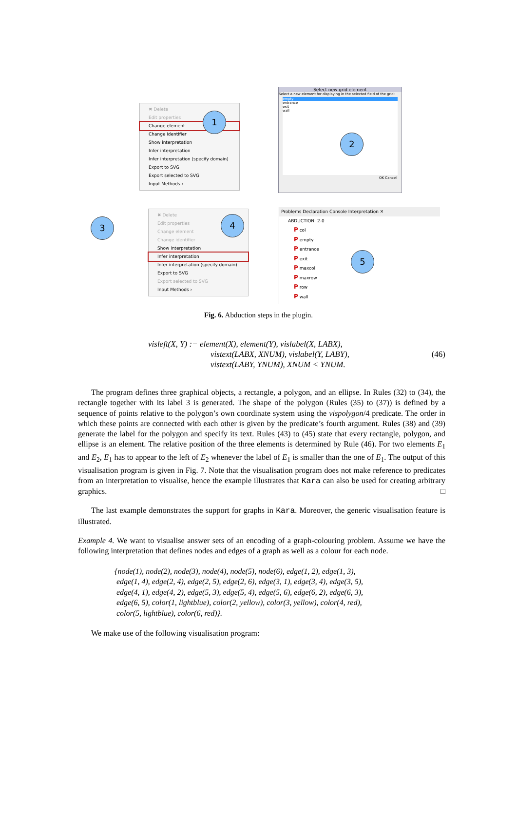✖ Delete
Edit properties
Change element
Change identifier
Show interpretation
Infer interpretation
Infer interpretation (specify domain)
Export to SVG
Export selected to SVG
Input Methods ›
1
Select new grid element
Select a new element for displaying in the selected field of the grid:
empty
entrance
exit
wall
OK Cancel
2
3
✖ Delete
Edit properties
Change element
Change identifier
Show interpretation
Infer interpretation
Infer interpretation (specify domain)
Export to SVG
Export selected to SVG
Input Methods ›
4
Problems Declaration Console Interpretation ✕
ABDUCTION: 2-0
P col
P empty
P entrance
P exit
P maxcol
P maxrow
P row
P wall
5
Fig. 6. Abduction steps in the plugin.
visleft(X, Y) :− element(X), element(Y), vislabel(X, LABX),
vistext(LABX, XNUM), vislabel(Y, LABY),
vistext(LABY, YNUM), XNUM < YNUM.
(46)
The program defines three graphical objects, a rectangle, a polygon, and an ellipse. In Rules (32) to (34), the rectangle together with its label 3 is generated. The shape of the polygon (Rules (35) to (37)) is defined by a sequence of points relative to the polygon’s own coordinate system using the vispolygon/4 predicate. The order in which these points are connected with each other is given by the predicate’s fourth argument. Rules (38) and (39) generate the label for the polygon and specify its text. Rules (43) to (45) state that every rectangle, polygon, and ellipse is an element. The relative position of the three elements is determined by Rule (46). For two elements E<sub>1</sub> and E<sub>2</sub>, E<sub>1</sub> has to appear to the left of E<sub>2</sub> whenever the label of E<sub>1</sub> is smaller than the one of E<sub>1</sub>. The output of this visualisation program is given in Fig. 7. Note that the visualisation program does not make reference to predicates from an interpretation to visualise, hence the example illustrates that Kara can also be used for creating arbitrary graphics. □
The last example demonstrates the support for graphs in Kara. Moreover, the generic visualisation feature is illustrated.
Example 4. We want to visualise answer sets of an encoding of a graph-colouring problem. Assume we have the following interpretation that defines nodes and edges of a graph as well as a colour for each node.
{node(1), node(2), node(3), node(4), node(5), node(6), edge(1, 2), edge(1, 3),
edge(1, 4), edge(2, 4), edge(2, 5), edge(2, 6), edge(3, 1), edge(3, 4), edge(3, 5),
edge(4, 1), edge(4, 2), edge(5, 3), edge(5, 4), edge(5, 6), edge(6, 2), edge(6, 3),
edge(6, 5), color(1, lightblue), color(2, yellow), color(3, yellow), color(4, red),
color(5, lightblue), color(6, red)}.
We make use of the following visualisation program: